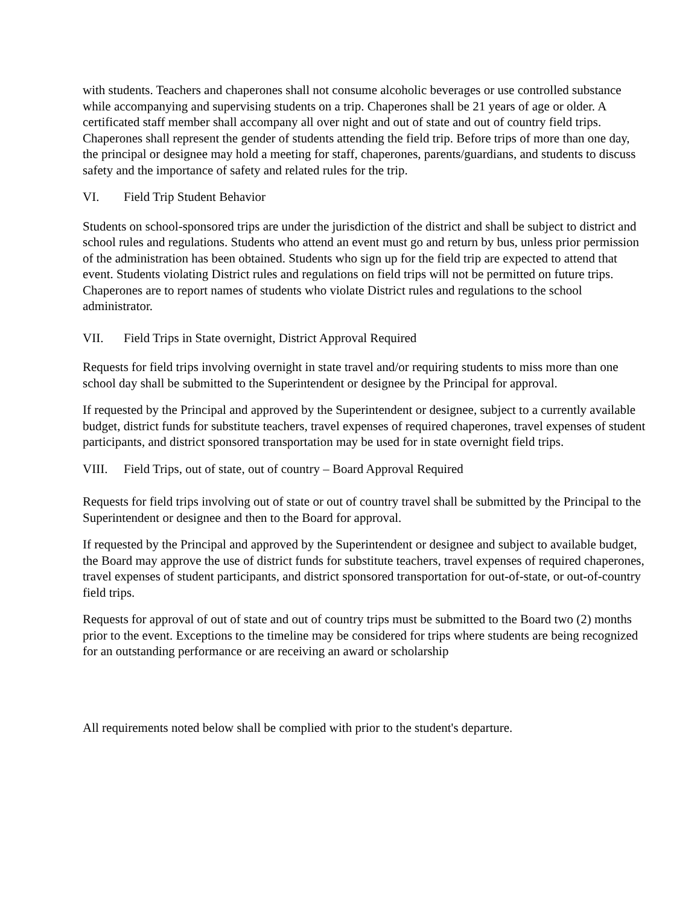with students. Teachers and chaperones shall not consume alcoholic beverages or use controlled substance while accompanying and supervising students on a trip. Chaperones shall be 21 years of age or older. A certificated staff member shall accompany all over night and out of state and out of country field trips. Chaperones shall represent the gender of students attending the field trip. Before trips of more than one day, the principal or designee may hold a meeting for staff, chaperones, parents/guardians, and students to discuss safety and the importance of safety and related rules for the trip.
VI. Field Trip Student Behavior
Students on school-sponsored trips are under the jurisdiction of the district and shall be subject to district and school rules and regulations. Students who attend an event must go and return by bus, unless prior permission of the administration has been obtained. Students who sign up for the field trip are expected to attend that event. Students violating District rules and regulations on field trips will not be permitted on future trips. Chaperones are to report names of students who violate District rules and regulations to the school administrator.
VII. Field Trips in State overnight, District Approval Required
Requests for field trips involving overnight in state travel and/or requiring students to miss more than one school day shall be submitted to the Superintendent or designee by the Principal for approval.
If requested by the Principal and approved by the Superintendent or designee, subject to a currently available budget, district funds for substitute teachers, travel expenses of required chaperones, travel expenses of student participants, and district sponsored transportation may be used for in state overnight field trips.
VIII. Field Trips, out of state, out of country – Board Approval Required
Requests for field trips involving out of state or out of country travel shall be submitted by the Principal to the Superintendent or designee and then to the Board for approval.
If requested by the Principal and approved by the Superintendent or designee and subject to available budget, the Board may approve the use of district funds for substitute teachers, travel expenses of required chaperones, travel expenses of student participants, and district sponsored transportation for out-of-state, or out-of-country field trips.
Requests for approval of out of state and out of country trips must be submitted to the Board two (2) months prior to the event. Exceptions to the timeline may be considered for trips where students are being recognized for an outstanding performance or are receiving an award or scholarship
All requirements noted below shall be complied with prior to the student's departure.